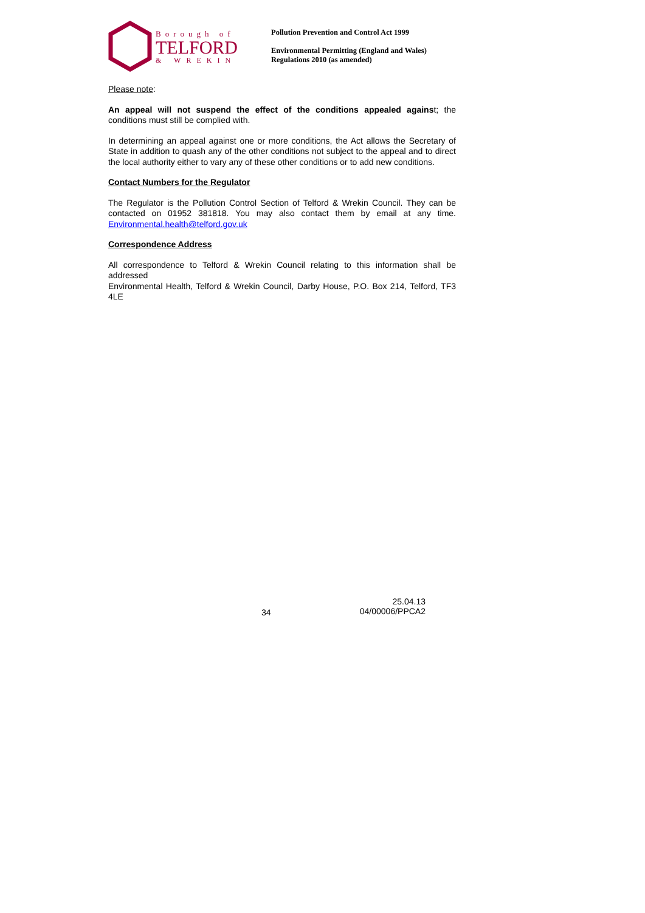Borough of
TELFORD
& WREKIN
Pollution Prevention and Control Act 1999
Environmental Permitting (England and Wales)
Regulations 2010 (as amended)
Please note:
An appeal will not suspend the effect of the conditions appealed against; the conditions must still be complied with.
In determining an appeal against one or more conditions, the Act allows the Secretary of State in addition to quash any of the other conditions not subject to the appeal and to direct the local authority either to vary any of these other conditions or to add new conditions.
Contact Numbers for the Regulator
The Regulator is the Pollution Control Section of Telford & Wrekin Council. They can be contacted on 01952 381818. You may also contact them by email at any time. Environmental.health@telford.gov.uk
Correspondence Address
All correspondence to Telford & Wrekin Council relating to this information shall be addressed
Environmental Health, Telford & Wrekin Council, Darby House, P.O. Box 214, Telford, TF3 4LE
34 25.04.13
04/00006/PPCA2